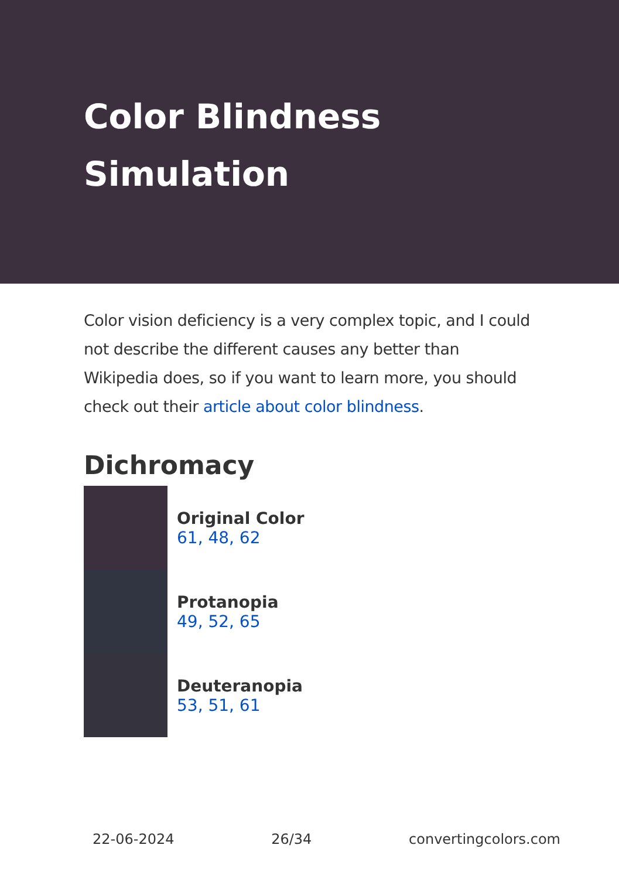Color Blindness Simulation
Color vision deficiency is a very complex topic, and I could not describe the different causes any better than Wikipedia does, so if you want to learn more, you should check out their article about color blindness.
Dichromacy
Original Color
61, 48, 62
Protanopia
49, 52, 65
Deuteranopia
53, 51, 61
22-06-2024 26/34 convertingcolors.com